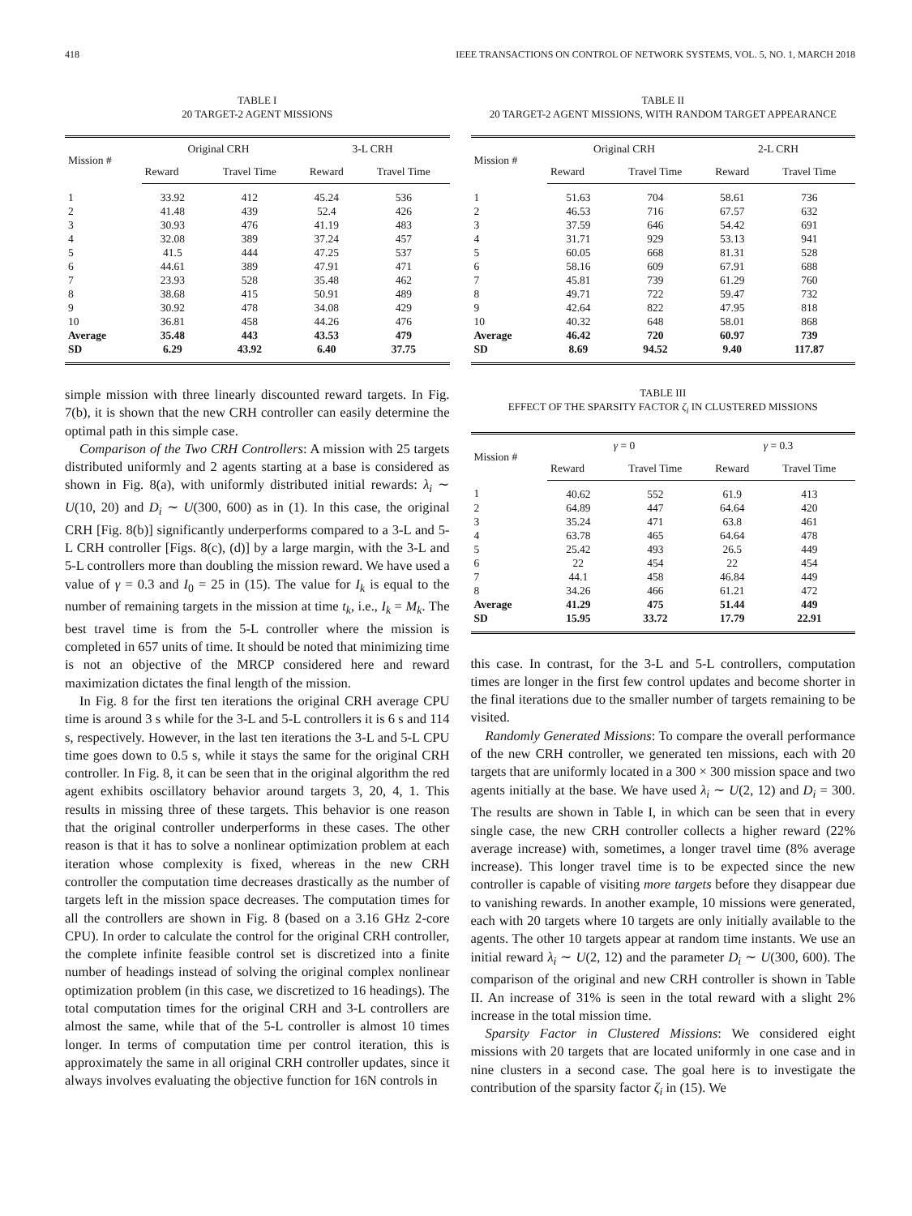418 IEEE TRANSACTIONS ON CONTROL OF NETWORK SYSTEMS, VOL. 5, NO. 1, MARCH 2018
TABLE I
20 TARGET-2 AGENT MISSIONS
| Mission # | Original CRH | | 3-L CRH | |
| --- | --- | --- | --- | --- |
| | Reward | Travel Time | Reward | Travel Time |
| 1 | 33.92 | 412 | 45.24 | 536 |
| 2 | 41.48 | 439 | 52.4 | 426 |
| 3 | 30.93 | 476 | 41.19 | 483 |
| 4 | 32.08 | 389 | 37.24 | 457 |
| 5 | 41.5 | 444 | 47.25 | 537 |
| 6 | 44.61 | 389 | 47.91 | 471 |
| 7 | 23.93 | 528 | 35.48 | 462 |
| 8 | 38.68 | 415 | 50.91 | 489 |
| 9 | 30.92 | 478 | 34.08 | 429 |
| 10 | 36.81 | 458 | 44.26 | 476 |
| Average | 35.48 | 443 | 43.53 | 479 |
| SD | 6.29 | 43.92 | 6.40 | 37.75 |
simple mission with three linearly discounted reward targets. In Fig. 7(b), it is shown that the new CRH controller can easily determine the optimal path in this simple case.
Comparison of the Two CRH Controllers: A mission with 25 targets distributed uniformly and 2 agents starting at a base is considered as shown in Fig. 8(a), with uniformly distributed initial rewards: λ<sub>i</sub> ∼ U(10, 20) and D<sub>i</sub> ∼ U(300, 600) as in (1). In this case, the original CRH [Fig. 8(b)] significantly underperforms compared to a 3-L and 5-L CRH controller [Figs. 8(c), (d)] by a large margin, with the 3-L and 5-L controllers more than doubling the mission reward. We have used a value of γ = 0.3 and I<sub>0</sub> = 25 in (15). The value for I<sub>k</sub> is equal to the number of remaining targets in the mission at time t<sub>k</sub>, i.e., I<sub>k</sub> = M<sub>k</sub>. The best travel time is from the 5-L controller where the mission is completed in 657 units of time. It should be noted that minimizing time is not an objective of the MRCP considered here and reward maximization dictates the final length of the mission.
In Fig. 8 for the first ten iterations the original CRH average CPU time is around 3 s while for the 3-L and 5-L controllers it is 6 s and 114 s, respectively. However, in the last ten iterations the 3-L and 5-L CPU time goes down to 0.5 s, while it stays the same for the original CRH controller. In Fig. 8, it can be seen that in the original algorithm the red agent exhibits oscillatory behavior around targets 3, 20, 4, 1. This results in missing three of these targets. This behavior is one reason that the original controller underperforms in these cases. The other reason is that it has to solve a nonlinear optimization problem at each iteration whose complexity is fixed, whereas in the new CRH controller the computation time decreases drastically as the number of targets left in the mission space decreases. The computation times for all the controllers are shown in Fig. 8 (based on a 3.16 GHz 2-core CPU). In order to calculate the control for the original CRH controller, the complete infinite feasible control set is discretized into a finite number of headings instead of solving the original complex nonlinear optimization problem (in this case, we discretized to 16 headings). The total computation times for the original CRH and 3-L controllers are almost the same, while that of the 5-L controller is almost 10 times longer. In terms of computation time per control iteration, this is approximately the same in all original CRH controller updates, since it always involves evaluating the objective function for 16N controls in
TABLE II
20 TARGET-2 AGENT MISSIONS, WITH RANDOM TARGET APPEARANCE
| Mission # | Original CRH | | 2-L CRH | |
| --- | --- | --- | --- | --- |
| | Reward | Travel Time | Reward | Travel Time |
| 1 | 51.63 | 704 | 58.61 | 736 |
| 2 | 46.53 | 716 | 67.57 | 632 |
| 3 | 37.59 | 646 | 54.42 | 691 |
| 4 | 31.71 | 929 | 53.13 | 941 |
| 5 | 60.05 | 668 | 81.31 | 528 |
| 6 | 58.16 | 609 | 67.91 | 688 |
| 7 | 45.81 | 739 | 61.29 | 760 |
| 8 | 49.71 | 722 | 59.47 | 732 |
| 9 | 42.64 | 822 | 47.95 | 818 |
| 10 | 40.32 | 648 | 58.01 | 868 |
| Average | 46.42 | 720 | 60.97 | 739 |
| SD | 8.69 | 94.52 | 9.40 | 117.87 |
TABLE III
EFFECT OF THE SPARSITY FACTOR ζ<sub>i</sub> IN CLUSTERED MISSIONS
| Mission # | γ = 0 | | γ = 0.3 | |
| --- | --- | --- | --- | --- |
| | Reward | Travel Time | Reward | Travel Time |
| 1 | 40.62 | 552 | 61.9 | 413 |
| 2 | 64.89 | 447 | 64.64 | 420 |
| 3 | 35.24 | 471 | 63.8 | 461 |
| 4 | 63.78 | 465 | 64.64 | 478 |
| 5 | 25.42 | 493 | 26.5 | 449 |
| 6 | 22 | 454 | 22 | 454 |
| 7 | 44.1 | 458 | 46.84 | 449 |
| 8 | 34.26 | 466 | 61.21 | 472 |
| Average | 41.29 | 475 | 51.44 | 449 |
| SD | 15.95 | 33.72 | 17.79 | 22.91 |
this case. In contrast, for the 3-L and 5-L controllers, computation times are longer in the first few control updates and become shorter in the final iterations due to the smaller number of targets remaining to be visited.
Randomly Generated Missions: To compare the overall performance of the new CRH controller, we generated ten missions, each with 20 targets that are uniformly located in a 300 × 300 mission space and two agents initially at the base. We have used λ<sub>i</sub> ∼ U(2, 12) and D<sub>i</sub> = 300. The results are shown in Table I, in which can be seen that in every single case, the new CRH controller collects a higher reward (22% average increase) with, sometimes, a longer travel time (8% average increase). This longer travel time is to be expected since the new controller is capable of visiting more targets before they disappear due to vanishing rewards. In another example, 10 missions were generated, each with 20 targets where 10 targets are only initially available to the agents. The other 10 targets appear at random time instants. We use an initial reward λ<sub>i</sub> ∼ U(2, 12) and the parameter D<sub>i</sub> ∼ U(300, 600). The comparison of the original and new CRH controller is shown in Table II. An increase of 31% is seen in the total reward with a slight 2% increase in the total mission time.
Sparsity Factor in Clustered Missions: We considered eight missions with 20 targets that are located uniformly in one case and in nine clusters in a second case. The goal here is to investigate the contribution of the sparsity factor ζ<sub>i</sub> in (15). We